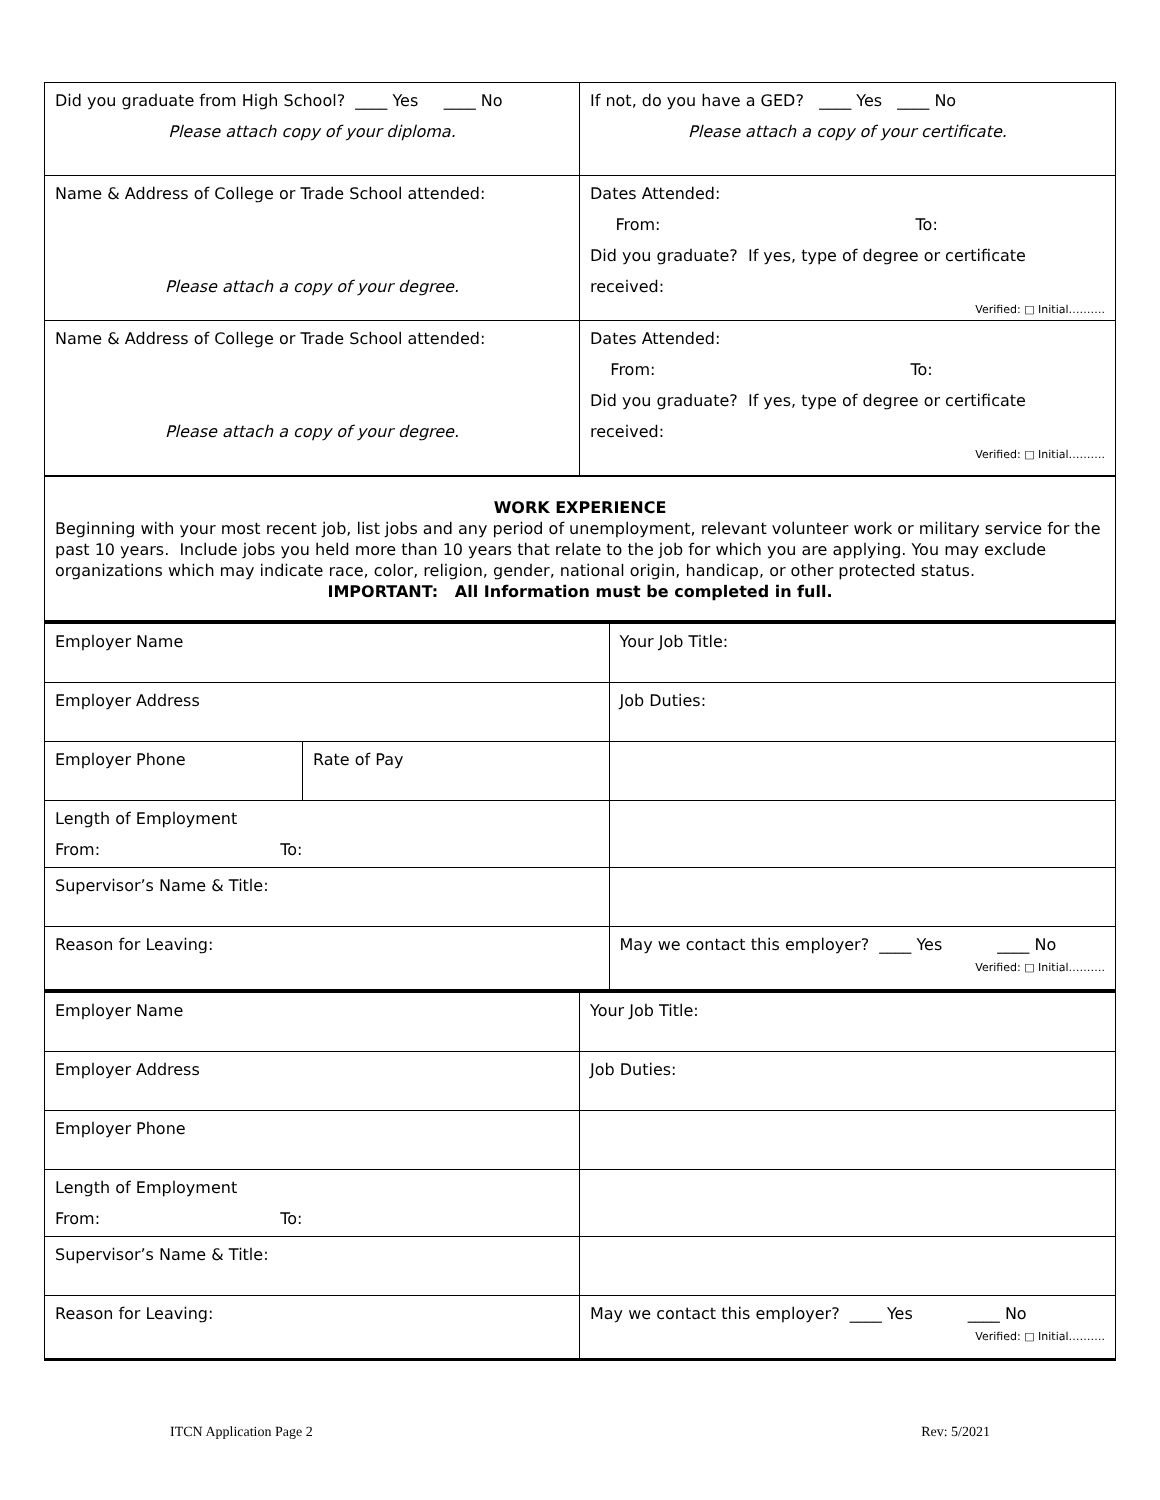| Did you graduate from High School? ____ Yes ____ No Please attach copy of your diploma. | If not, do you have a GED? ____ Yes ____ No Please attach a copy of your certificate. |
| Name & Address of College or Trade School attended: Please attach a copy of your degree. | Dates Attended: From: To: Did you graduate? If yes, type of degree or certificate received: Verified: □ Initial………. |
| Name & Address of College or Trade School attended: Please attach a copy of your degree. | Dates Attended: From: To: Did you graduate? If yes, type of degree or certificate received: Verified: □ Initial………. |
WORK EXPERIENCE
Beginning with your most recent job, list jobs and any period of unemployment, relevant volunteer work or military service for the past 10 years. Include jobs you held more than 10 years that relate to the job for which you are applying. You may exclude organizations which may indicate race, color, religion, gender, national origin, handicap, or other protected status.
IMPORTANT: All Information must be completed in full.
| Employer Name | | Your Job Title: |
| Employer Address | | Job Duties: |
| Employer Phone | Rate of Pay | |
| Length of Employment From: To: | | |
| Supervisor’s Name & Title: | | |
| Reason for Leaving: | | May we contact this employer? ____ Yes ____ No Verified: □ Initial………. |
| Employer Name | Your Job Title: |
| Employer Address | Job Duties: |
| Employer Phone | |
| Length of Employment From: To: | |
| Supervisor’s Name & Title: | |
| Reason for Leaving: | May we contact this employer? ____ Yes ____ No Verified: □ Initial………. |
ITCN Application Page 2 Rev: 5/2021